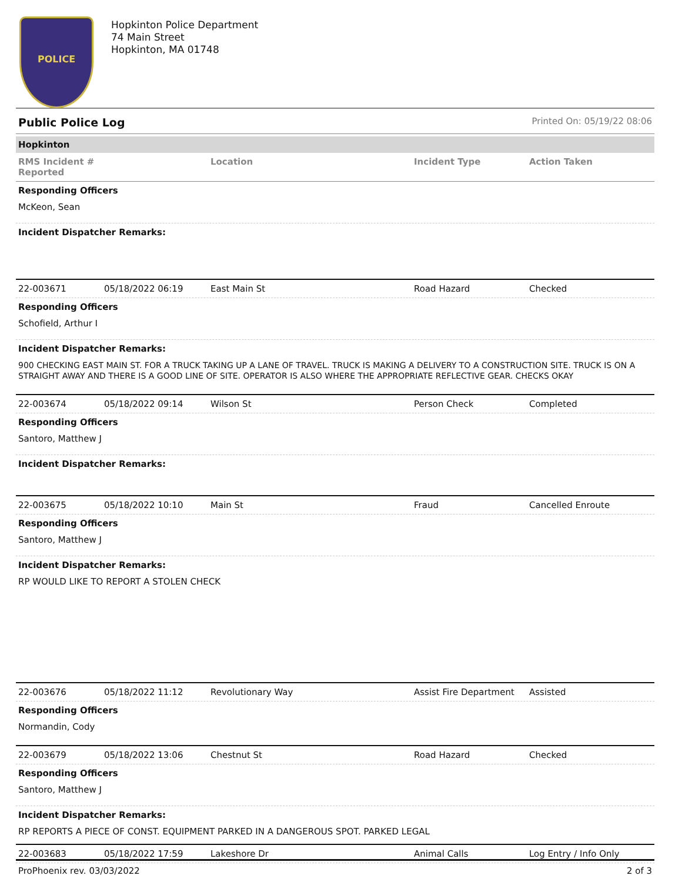POLICE
Hopkinton Police Department
74 Main Street
Hopkinton, MA 01748
Public Police Log Printed On: 05/19/22 08:06
Hopkinton
RMS Incident # Reported
Location Incident Type Action Taken
Responding Officers
McKeon, Sean
Incident Dispatcher Remarks:
22-003671 05/18/2022 06:19 East Main St Road Hazard Checked
Responding Officers
Schofield, Arthur I
Incident Dispatcher Remarks:
900 CHECKING EAST MAIN ST. FOR A TRUCK TAKING UP A LANE OF TRAVEL. TRUCK IS MAKING A DELIVERY TO A CONSTRUCTION SITE. TRUCK IS ON A STRAIGHT AWAY AND THERE IS A GOOD LINE OF SITE. OPERATOR IS ALSO WHERE THE APPROPRIATE REFLECTIVE GEAR. CHECKS OKAY
22-003674 05/18/2022 09:14 Wilson St Person Check Completed
Responding Officers
Santoro, Matthew J
Incident Dispatcher Remarks:
22-003675 05/18/2022 10:10 Main St Fraud Cancelled Enroute
Responding Officers
Santoro, Matthew J
Incident Dispatcher Remarks:
RP WOULD LIKE TO REPORT A STOLEN CHECK
22-003676 05/18/2022 11:12 Revolutionary Way Assist Fire Department
Assisted
Responding Officers
Normandin, Cody
22-003679 05/18/2022 13:06 Chestnut St Road Hazard Checked
Responding Officers
Santoro, Matthew J
Incident Dispatcher Remarks:
RP REPORTS A PIECE OF CONST. EQUIPMENT PARKED IN A DANGEROUS SPOT. PARKED LEGAL
22-003683 05/18/2022 17:59 Lakeshore Dr Animal Calls Log Entry / Info Only
ProPhoenix rev. 03/03/2022 2 of 3